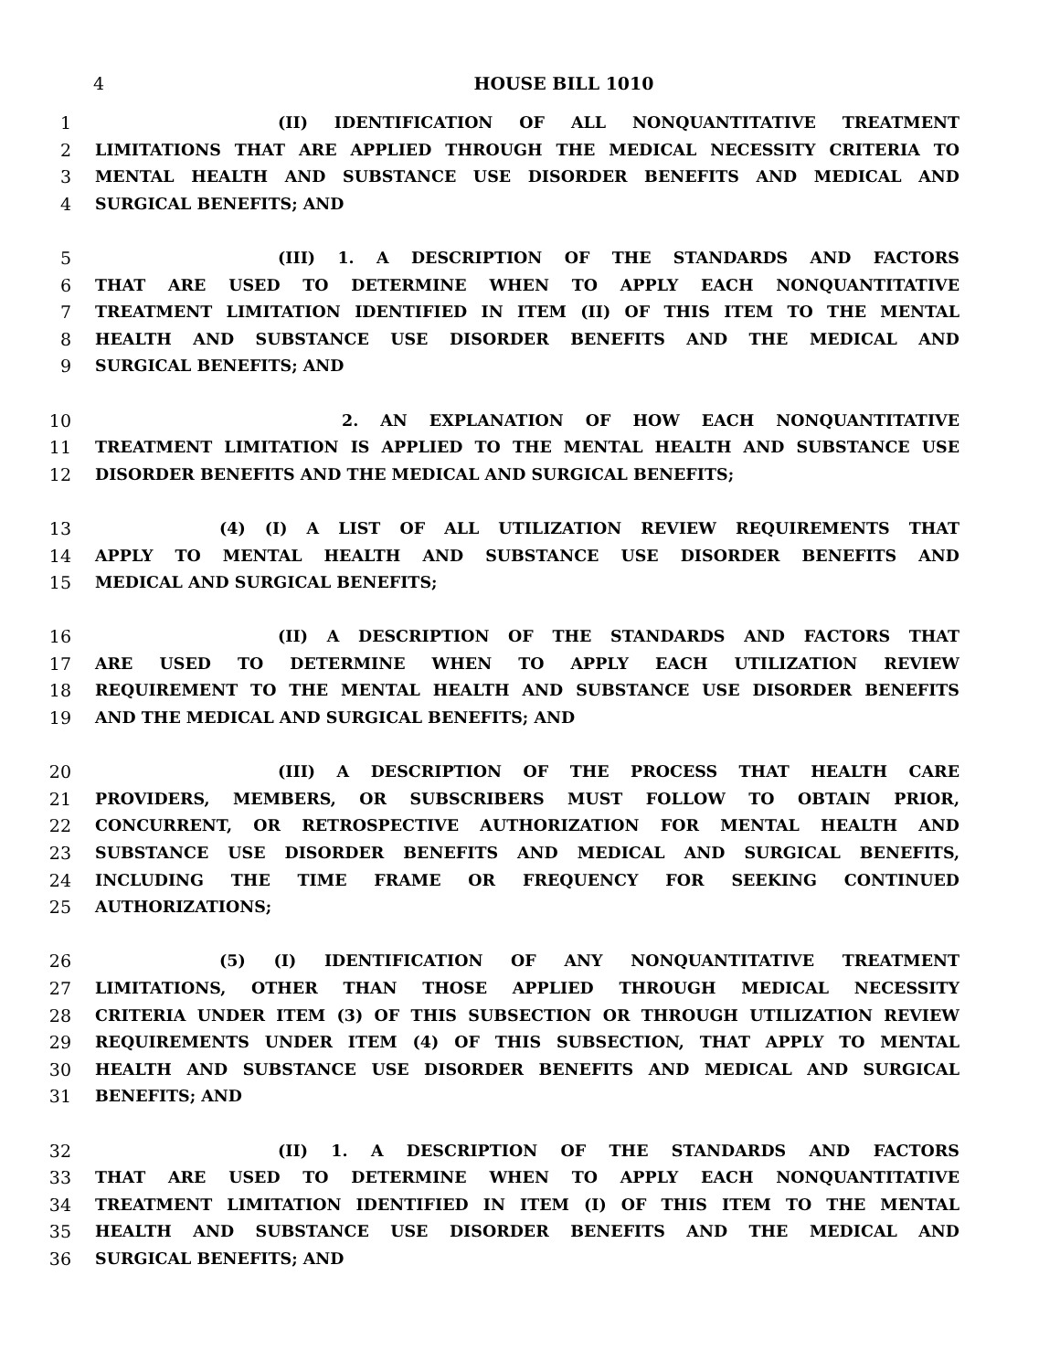4 HOUSE BILL 1010
1 (II) IDENTIFICATION OF ALL NONQUANTITATIVE TREATMENT
2 LIMITATIONS THAT ARE APPLIED THROUGH THE MEDICAL NECESSITY CRITERIA TO
3 MENTAL HEALTH AND SUBSTANCE USE DISORDER BENEFITS AND MEDICAL AND
4 SURGICAL BENEFITS; AND
5 (III) 1. A DESCRIPTION OF THE STANDARDS AND FACTORS
6 THAT ARE USED TO DETERMINE WHEN TO APPLY EACH NONQUANTITATIVE
7 TREATMENT LIMITATION IDENTIFIED IN ITEM (II) OF THIS ITEM TO THE MENTAL
8 HEALTH AND SUBSTANCE USE DISORDER BENEFITS AND THE MEDICAL AND
9 SURGICAL BENEFITS; AND
10 2. AN EXPLANATION OF HOW EACH NONQUANTITATIVE
11 TREATMENT LIMITATION IS APPLIED TO THE MENTAL HEALTH AND SUBSTANCE USE
12 DISORDER BENEFITS AND THE MEDICAL AND SURGICAL BENEFITS;
13 (4) (I) A LIST OF ALL UTILIZATION REVIEW REQUIREMENTS THAT
14 APPLY TO MENTAL HEALTH AND SUBSTANCE USE DISORDER BENEFITS AND
15 MEDICAL AND SURGICAL BENEFITS;
16 (II) A DESCRIPTION OF THE STANDARDS AND FACTORS THAT
17 ARE USED TO DETERMINE WHEN TO APPLY EACH UTILIZATION REVIEW
18 REQUIREMENT TO THE MENTAL HEALTH AND SUBSTANCE USE DISORDER BENEFITS
19 AND THE MEDICAL AND SURGICAL BENEFITS; AND
20 (III) A DESCRIPTION OF THE PROCESS THAT HEALTH CARE
21 PROVIDERS, MEMBERS, OR SUBSCRIBERS MUST FOLLOW TO OBTAIN PRIOR,
22 CONCURRENT, OR RETROSPECTIVE AUTHORIZATION FOR MENTAL HEALTH AND
23 SUBSTANCE USE DISORDER BENEFITS AND MEDICAL AND SURGICAL BENEFITS,
24 INCLUDING THE TIME FRAME OR FREQUENCY FOR SEEKING CONTINUED
25 AUTHORIZATIONS;
26 (5) (I) IDENTIFICATION OF ANY NONQUANTITATIVE TREATMENT
27 LIMITATIONS, OTHER THAN THOSE APPLIED THROUGH MEDICAL NECESSITY
28 CRITERIA UNDER ITEM (3) OF THIS SUBSECTION OR THROUGH UTILIZATION REVIEW
29 REQUIREMENTS UNDER ITEM (4) OF THIS SUBSECTION, THAT APPLY TO MENTAL
30 HEALTH AND SUBSTANCE USE DISORDER BENEFITS AND MEDICAL AND SURGICAL
31 BENEFITS; AND
32 (II) 1. A DESCRIPTION OF THE STANDARDS AND FACTORS
33 THAT ARE USED TO DETERMINE WHEN TO APPLY EACH NONQUANTITATIVE
34 TREATMENT LIMITATION IDENTIFIED IN ITEM (I) OF THIS ITEM TO THE MENTAL
35 HEALTH AND SUBSTANCE USE DISORDER BENEFITS AND THE MEDICAL AND
36 SURGICAL BENEFITS; AND